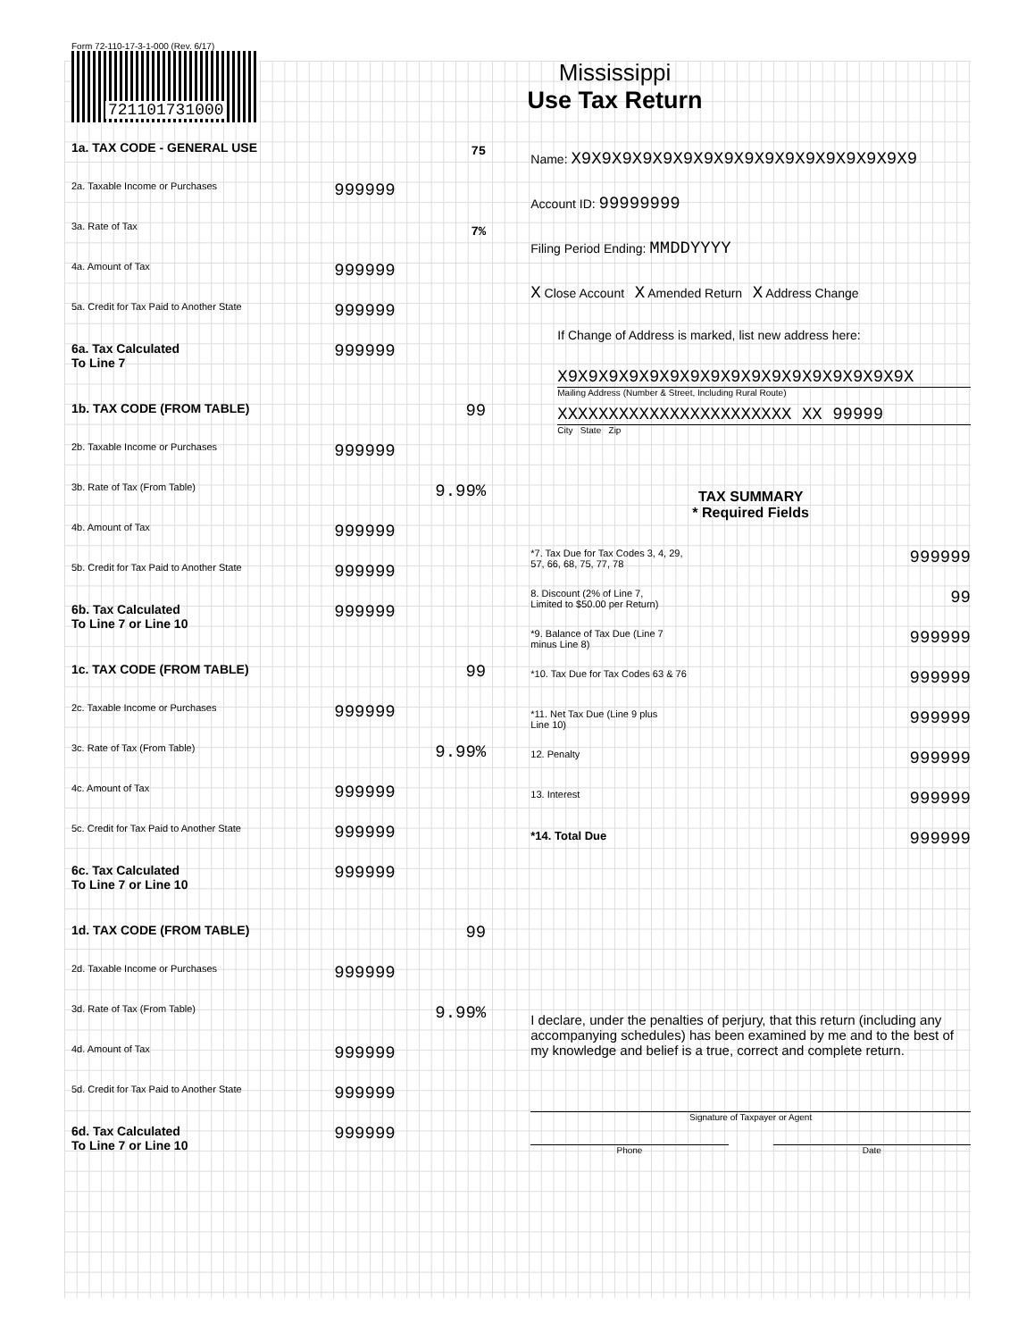Form 72-110-17-3-1-000 (Rev. 6/17)
721101731000
Mississippi
Use Tax Return
1a. TAX CODE - GENERAL USE 75
2a. Taxable Income or Purchases 999999
3a. Rate of Tax 7%
4a. Amount of Tax 999999
5a. Credit for Tax Paid to Another State 999999
6a. Tax Calculated
To Line 7 999999
1b. TAX CODE (FROM TABLE) 99
2b. Taxable Income or Purchases 999999
3b. Rate of Tax (From Table) 9.99%
4b. Amount of Tax 999999
5b. Credit for Tax Paid to Another State 999999
6b. Tax Calculated
To Line 7 or Line 10 999999
1c. TAX CODE (FROM TABLE) 99
2c. Taxable Income or Purchases 999999
3c. Rate of Tax (From Table) 9.99%
4c. Amount of Tax 999999
5c. Credit for Tax Paid to Another State 999999
6c. Tax Calculated
To Line 7 or Line 10 999999
1d. TAX CODE (FROM TABLE) 99
2d. Taxable Income or Purchases 999999
3d. Rate of Tax (From Table) 9.99%
4d. Amount of Tax 999999
5d. Credit for Tax Paid to Another State 999999
6d. Tax Calculated
To Line 7 or Line 10 999999
Name: X9X9X9X9X9X9X9X9X9X9X9X9X9X9X9X9X9
Account ID: 99999999
Filing Period Ending: MMDDYYYY
X Close Account X Amended Return X Address Change
If Change of Address is marked, list new address here:
X9X9X9X9X9X9X9X9X9X9X9X9X9X9X9X9X9X
Mailing Address (Number & Street, Including Rural Route)
XXXXXXXXXXXXXXXXXXXXXXX XX 99999
City State Zip
TAX SUMMARY
* Required Fields
*7. Tax Due for Tax Codes 3, 4, 29,
57, 66, 68, 75, 77, 78 999999
8. Discount (2% of Line 7,
Limited to $50.00 per Return) 99
*9. Balance of Tax Due (Line 7
minus Line 8) 999999
*10. Tax Due for Tax Codes 63 & 76 999999
*11. Net Tax Due (Line 9 plus
Line 10) 999999
12. Penalty 999999
13. Interest 999999
*14. Total Due 999999
I declare, under the penalties of perjury, that this return (including any accompanying schedules) has been examined by me and to the best of my knowledge and belief is a true, correct and complete return.
Signature of Taxpayer or Agent
Phone Date